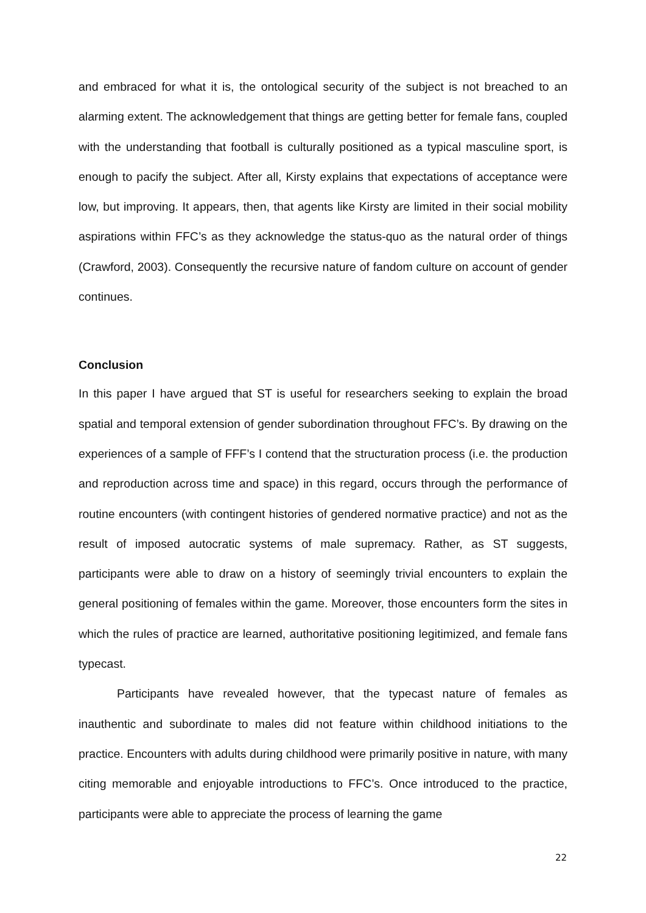and embraced for what it is, the ontological security of the subject is not breached to an alarming extent. The acknowledgement that things are getting better for female fans, coupled with the understanding that football is culturally positioned as a typical masculine sport, is enough to pacify the subject. After all, Kirsty explains that expectations of acceptance were low, but improving. It appears, then, that agents like Kirsty are limited in their social mobility aspirations within FFC’s as they acknowledge the status-quo as the natural order of things (Crawford, 2003). Consequently the recursive nature of fandom culture on account of gender continues.
Conclusion
In this paper I have argued that ST is useful for researchers seeking to explain the broad spatial and temporal extension of gender subordination throughout FFC’s. By drawing on the experiences of a sample of FFF’s I contend that the structuration process (i.e. the production and reproduction across time and space) in this regard, occurs through the performance of routine encounters (with contingent histories of gendered normative practice) and not as the result of imposed autocratic systems of male supremacy. Rather, as ST suggests, participants were able to draw on a history of seemingly trivial encounters to explain the general positioning of females within the game. Moreover, those encounters form the sites in which the rules of practice are learned, authoritative positioning legitimized, and female fans typecast.
Participants have revealed however, that the typecast nature of females as inauthentic and subordinate to males did not feature within childhood initiations to the practice. Encounters with adults during childhood were primarily positive in nature, with many citing memorable and enjoyable introductions to FFC’s. Once introduced to the practice, participants were able to appreciate the process of learning the game
22